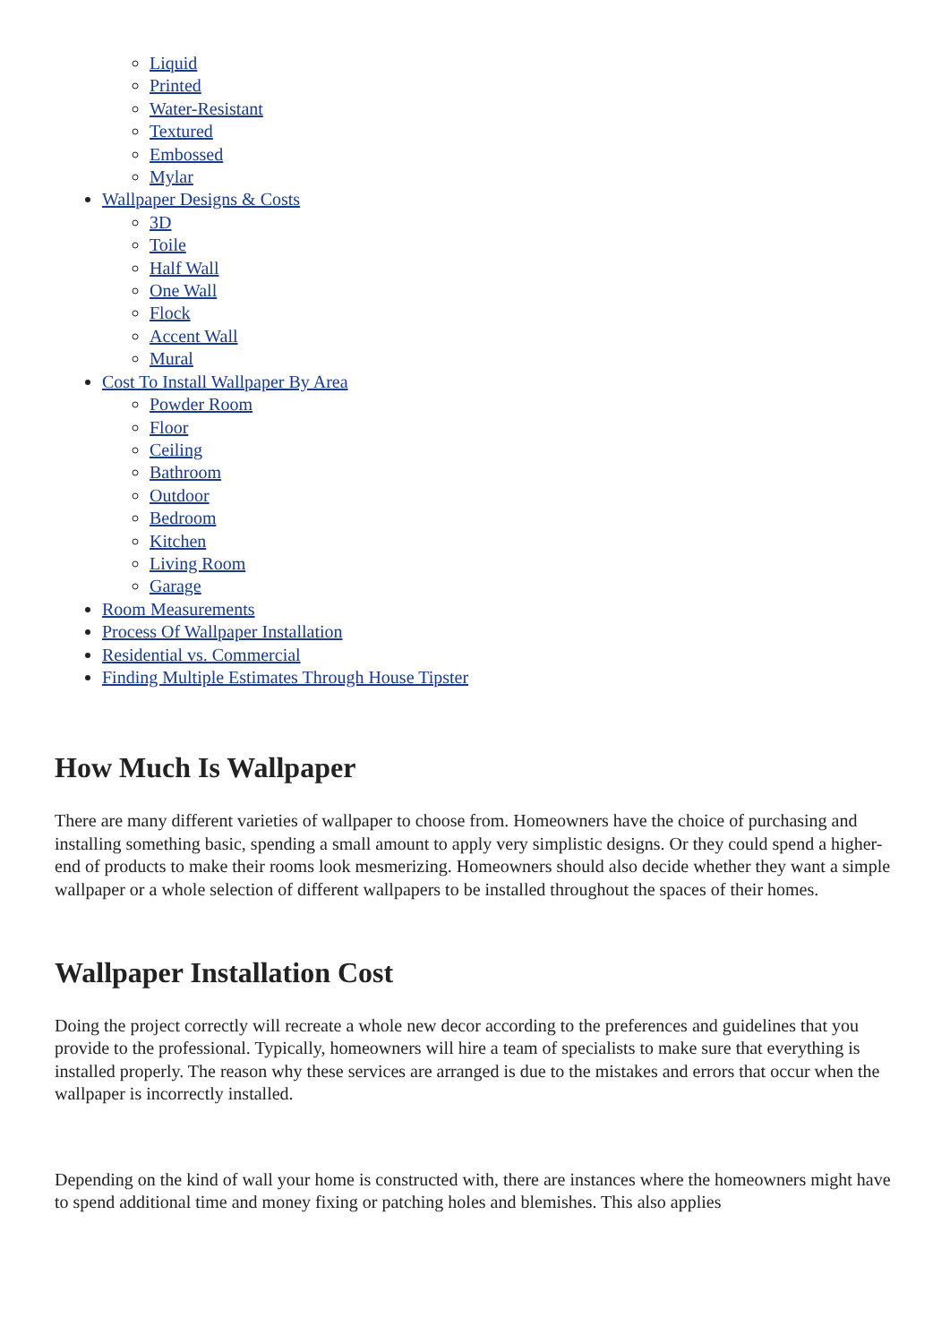Liquid
Printed
Water-Resistant
Textured
Embossed
Mylar
Wallpaper Designs & Costs
3D
Toile
Half Wall
One Wall
Flock
Accent Wall
Mural
Cost To Install Wallpaper By Area
Powder Room
Floor
Ceiling
Bathroom
Outdoor
Bedroom
Kitchen
Living Room
Garage
Room Measurements
Process Of Wallpaper Installation
Residential vs. Commercial
Finding Multiple Estimates Through House Tipster
How Much Is Wallpaper
There are many different varieties of wallpaper to choose from. Homeowners have the choice of purchasing and installing something basic, spending a small amount to apply very simplistic designs. Or they could spend a higher-end of products to make their rooms look mesmerizing. Homeowners should also decide whether they want a simple wallpaper or a whole selection of different wallpapers to be installed throughout the spaces of their homes.
Wallpaper Installation Cost
Doing the project correctly will recreate a whole new decor according to the preferences and guidelines that you provide to the professional. Typically, homeowners will hire a team of specialists to make sure that everything is installed properly. The reason why these services are arranged is due to the mistakes and errors that occur when the wallpaper is incorrectly installed.
Depending on the kind of wall your home is constructed with, there are instances where the homeowners might have to spend additional time and money fixing or patching holes and blemishes. This also applies